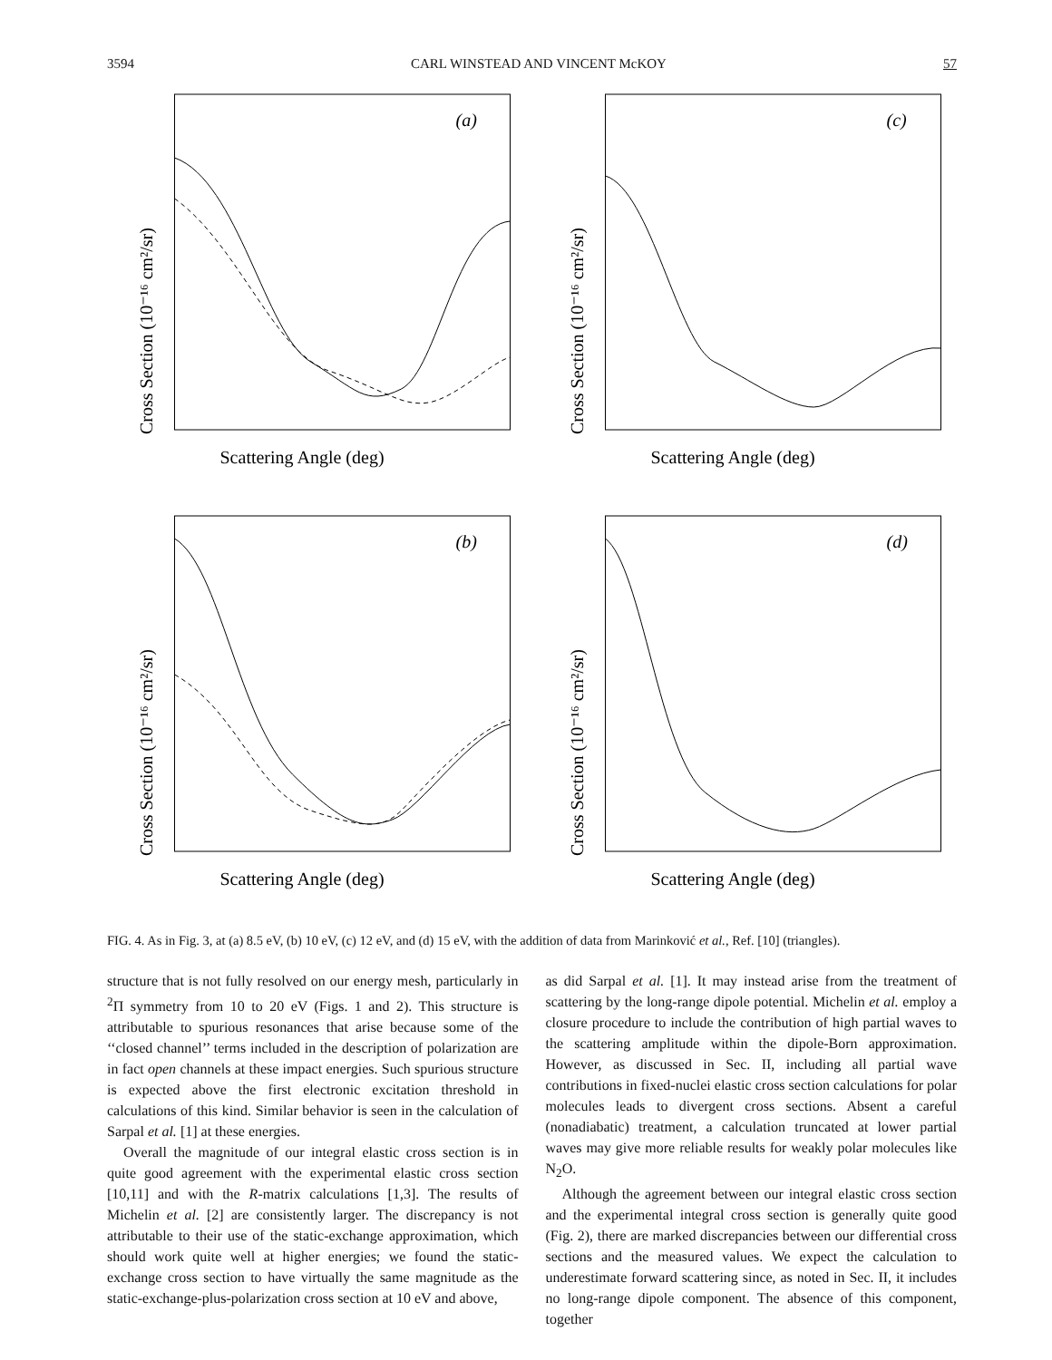3594 CARL WINSTEAD AND VINCENT McKOY 57
(a)
Scattering Angle (deg)
Cross Section (10⁻¹⁶ cm²/sr)
(c)
Scattering Angle (deg)
Cross Section (10⁻¹⁶ cm²/sr)
(b)
Scattering Angle (deg)
Cross Section (10⁻¹⁶ cm²/sr)
(d)
Scattering Angle (deg)
Cross Section (10⁻¹⁶ cm²/sr)
FIG. 4. As in Fig. 3, at (a) 8.5 eV, (b) 10 eV, (c) 12 eV, and (d) 15 eV, with the addition of data from Marinković et al., Ref. [10] (triangles).
structure that is not fully resolved on our energy mesh, particularly in <sup>2</sup>Π symmetry from 10 to 20 eV (Figs. 1 and 2). This structure is attributable to spurious resonances that arise because some of the ‘‘closed channel’’ terms included in the description of polarization are in fact open channels at these impact energies. Such spurious structure is expected above the first electronic excitation threshold in calculations of this kind. Similar behavior is seen in the calculation of Sarpal et al. [1] at these energies.
Overall the magnitude of our integral elastic cross section is in quite good agreement with the experimental elastic cross section [10,11] and with the R-matrix calculations [1,3]. The results of Michelin et al. [2] are consistently larger. The discrepancy is not attributable to their use of the static-exchange approximation, which should work quite well at higher energies; we found the static-exchange cross section to have virtually the same magnitude as the static-exchange-plus-polarization cross section at 10 eV and above,
as did Sarpal et al. [1]. It may instead arise from the treatment of scattering by the long-range dipole potential. Michelin et al. employ a closure procedure to include the contribution of high partial waves to the scattering amplitude within the dipole-Born approximation. However, as discussed in Sec. II, including all partial wave contributions in fixed-nuclei elastic cross section calculations for polar molecules leads to divergent cross sections. Absent a careful (nonadiabatic) treatment, a calculation truncated at lower partial waves may give more reliable results for weakly polar molecules like N<sub>2</sub>O.
Although the agreement between our integral elastic cross section and the experimental integral cross section is generally quite good (Fig. 2), there are marked discrepancies between our differential cross sections and the measured values. We expect the calculation to underestimate forward scattering since, as noted in Sec. II, it includes no long-range dipole component. The absence of this component, together